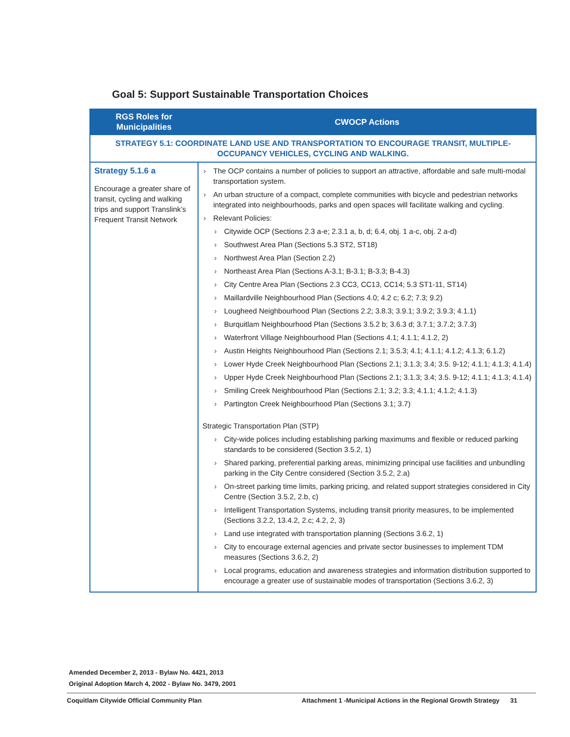Goal 5: Support Sustainable Transportation Choices
| RGS Roles for Municipalities | CWOCP Actions |
| --- | --- |
| STRATEGY 5.1: COORDINATE LAND USE AND TRANSPORTATION TO ENCOURAGE TRANSIT, MULTIPLE-OCCUPANCY VEHICLES, CYCLING AND WALKING. | |
| Strategy 5.1.6 a Encourage a greater share of transit, cycling and walking trips and support Translink’s Frequent Transit Network | The OCP contains a number of policies to support an attractive, affordable and safe multi-modal transportation system. An urban structure of a compact, complete communities with bicycle and pedestrian networks integrated into neighbourhoods, parks and open spaces will facilitate walking and cycling. Relevant Policies: Citywide OCP (Sections 2.3 a-e; 2.3.1 a, b, d; 6.4, obj. 1 a-c, obj. 2 a-d) Southwest Area Plan (Sections 5.3 ST2, ST18) Northwest Area Plan (Section 2.2) Northeast Area Plan (Sections A-3.1; B-3.1; B-3.3; B-4.3) City Centre Area Plan (Sections 2.3 CC3, CC13, CC14; 5.3 ST1-11, ST14) Maillardville Neighbourhood Plan (Sections 4.0; 4.2 c; 6.2; 7.3; 9.2) Lougheed Neighbourhood Plan (Sections 2.2; 3.8.3; 3.9.1; 3.9.2; 3.9.3; 4.1.1) Burquitlam Neighbourhood Plan (Sections 3.5.2 b; 3.6.3 d; 3.7.1; 3.7.2; 3.7.3) Waterfront Village Neighbourhood Plan (Sections 4.1; 4.1.1; 4.1.2, 2) Austin Heights Neighbourhood Plan (Sections 2.1; 3.5.3; 4.1; 4.1.1; 4.1.2; 4.1.3; 6.1.2) Lower Hyde Creek Neighbourhood Plan (Sections 2.1; 3.1.3; 3.4; 3.5. 9-12; 4.1.1; 4.1.3; 4.1.4) Upper Hyde Creek Neighbourhood Plan (Sections 2.1; 3.1.3; 3.4; 3.5. 9-12; 4.1.1; 4.1.3; 4.1.4) Smiling Creek Neighbourhood Plan (Sections 2.1; 3.2; 3.3; 4.1.1; 4.1.2; 4.1.3) Partington Creek Neighbourhood Plan (Sections 3.1; 3.7) Strategic Transportation Plan (STP) City-wide polices including establishing parking maximums and flexible or reduced parking standards to be considered (Section 3.5.2, 1) Shared parking, preferential parking areas, minimizing principal use facilities and unbundling parking in the City Centre considered (Section 3.5.2, 2.a) On-street parking time limits, parking pricing, and related support strategies considered in City Centre (Section 3.5.2, 2.b, c) Intelligent Transportation Systems, including transit priority measures, to be implemented (Sections 3.2.2, 13.4.2, 2.c; 4.2, 2, 3) Land use integrated with transportation planning (Sections 3.6.2, 1) City to encourage external agencies and private sector businesses to implement TDM measures (Sections 3.6.2, 2) Local programs, education and awareness strategies and information distribution supported to encourage a greater use of sustainable modes of transportation (Sections 3.6.2, 3) |
Amended December 2, 2013 - Bylaw No. 4421, 2013
Original Adoption March 4, 2002 - Bylaw No. 3479, 2001
Coquitlam Citywide Official Community Plan
Attachment 1 -Municipal Actions in the Regional Growth Strategy 31